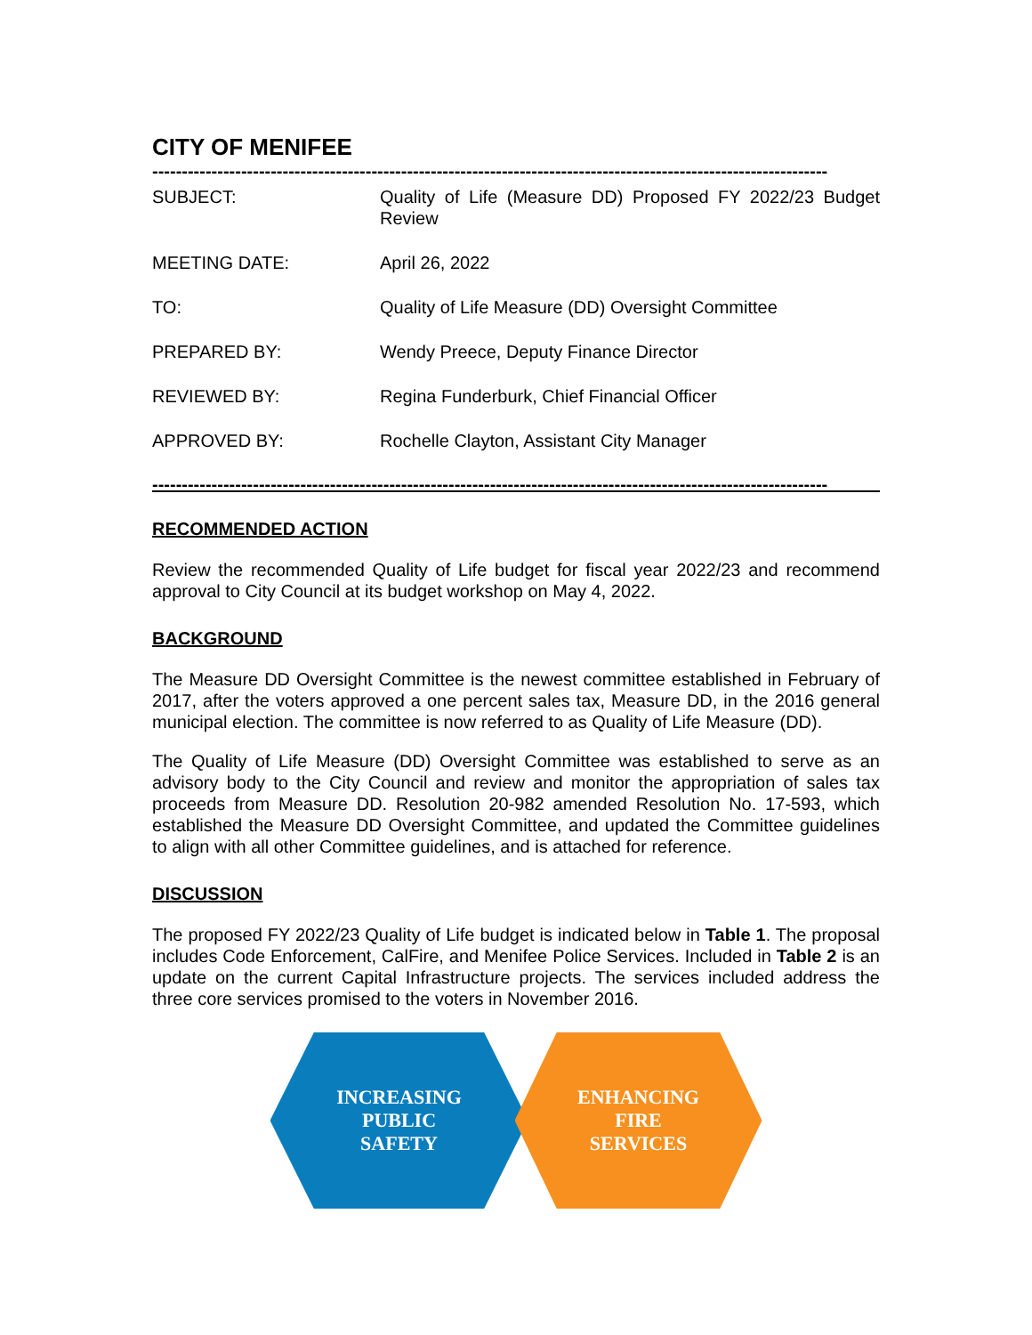CITY OF MENIFEE
------------------------------------------------------------------------------------------------------------------
SUBJECT: Quality of Life (Measure DD) Proposed FY 2022/23 Budget Review
MEETING DATE: April 26, 2022
TO: Quality of Life Measure (DD) Oversight Committee
PREPARED BY: Wendy Preece, Deputy Finance Director
REVIEWED BY: Regina Funderburk, Chief Financial Officer
APPROVED BY: Rochelle Clayton, Assistant City Manager
------------------------------------------------------------------------------------------------------------------
RECOMMENDED ACTION
Review the recommended Quality of Life budget for fiscal year 2022/23 and recommend approval to City Council at its budget workshop on May 4, 2022.
BACKGROUND
The Measure DD Oversight Committee is the newest committee established in February of 2017, after the voters approved a one percent sales tax, Measure DD, in the 2016 general municipal election. The committee is now referred to as Quality of Life Measure (DD).
The Quality of Life Measure (DD) Oversight Committee was established to serve as an advisory body to the City Council and review and monitor the appropriation of sales tax proceeds from Measure DD. Resolution 20-982 amended Resolution No. 17-593, which established the Measure DD Oversight Committee, and updated the Committee guidelines to align with all other Committee guidelines, and is attached for reference.
DISCUSSION
The proposed FY 2022/23 Quality of Life budget is indicated below in Table 1. The proposal includes Code Enforcement, CalFire, and Menifee Police Services. Included in Table 2 is an update on the current Capital Infrastructure projects. The services included address the three core services promised to the voters in November 2016.
INCREASING
PUBLIC
SAFETY
ENHANCING
FIRE
SERVICES